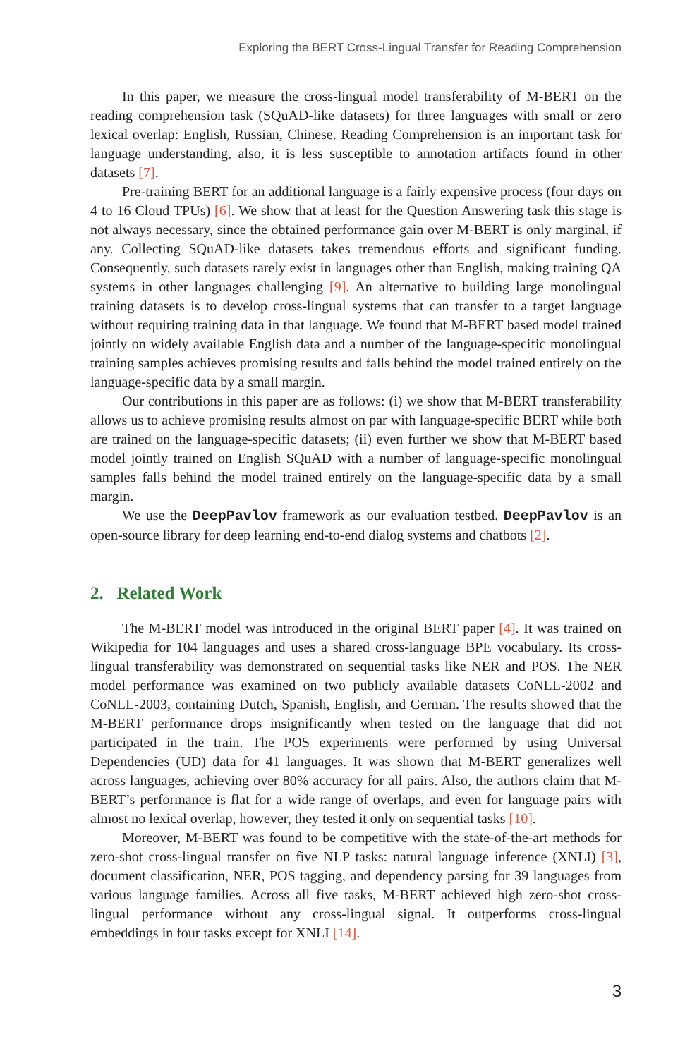Exploring the BERT Cross-Lingual Transfer for Reading Comprehension
In this paper, we measure the cross-lingual model transferability of M-BERT on the reading comprehension task (SQuAD-like datasets) for three languages with small or zero lexical overlap: English, Russian, Chinese. Reading Comprehension is an important task for language understanding, also, it is less susceptible to annotation artifacts found in other datasets [7].
Pre-training BERT for an additional language is a fairly expensive process (four days on 4 to 16 Cloud TPUs) [6]. We show that at least for the Question Answering task this stage is not always necessary, since the obtained performance gain over M-BERT is only marginal, if any. Collecting SQuAD-like datasets takes tremendous efforts and significant funding. Consequently, such datasets rarely exist in languages other than English, making training QA systems in other languages challenging [9]. An alternative to building large monolingual training datasets is to develop cross-lingual systems that can transfer to a target language without requiring training data in that language. We found that M-BERT based model trained jointly on widely available English data and a number of the language-specific monolingual training samples achieves promising results and falls behind the model trained entirely on the language-specific data by a small margin.
Our contributions in this paper are as follows: (i) we show that M-BERT transferability allows us to achieve promising results almost on par with language-specific BERT while both are trained on the language-specific datasets; (ii) even further we show that M-BERT based model jointly trained on English SQuAD with a number of language-specific monolingual samples falls behind the model trained entirely on the language-specific data by a small margin.
We use the DeepPavlov framework as our evaluation testbed. DeepPavlov is an open-source library for deep learning end-to-end dialog systems and chatbots [2].
2. Related Work
The M-BERT model was introduced in the original BERT paper [4]. It was trained on Wikipedia for 104 languages and uses a shared cross-language BPE vocabulary. Its cross-lingual transferability was demonstrated on sequential tasks like NER and POS. The NER model performance was examined on two publicly available datasets CoNLL-2002 and CoNLL-2003, containing Dutch, Spanish, English, and German. The results showed that the M-BERT performance drops insignificantly when tested on the language that did not participated in the train. The POS experiments were performed by using Universal Dependencies (UD) data for 41 languages. It was shown that M-BERT generalizes well across languages, achieving over 80% accuracy for all pairs. Also, the authors claim that M-BERT’s performance is flat for a wide range of overlaps, and even for language pairs with almost no lexical overlap, however, they tested it only on sequential tasks [10].
Moreover, M-BERT was found to be competitive with the state-of-the-art methods for zero-shot cross-lingual transfer on five NLP tasks: natural language inference (XNLI) [3], document classification, NER, POS tagging, and dependency parsing for 39 languages from various language families. Across all five tasks, M-BERT achieved high zero-shot cross-lingual performance without any cross-lingual signal. It outperforms cross-lingual embeddings in four tasks except for XNLI [14].
3